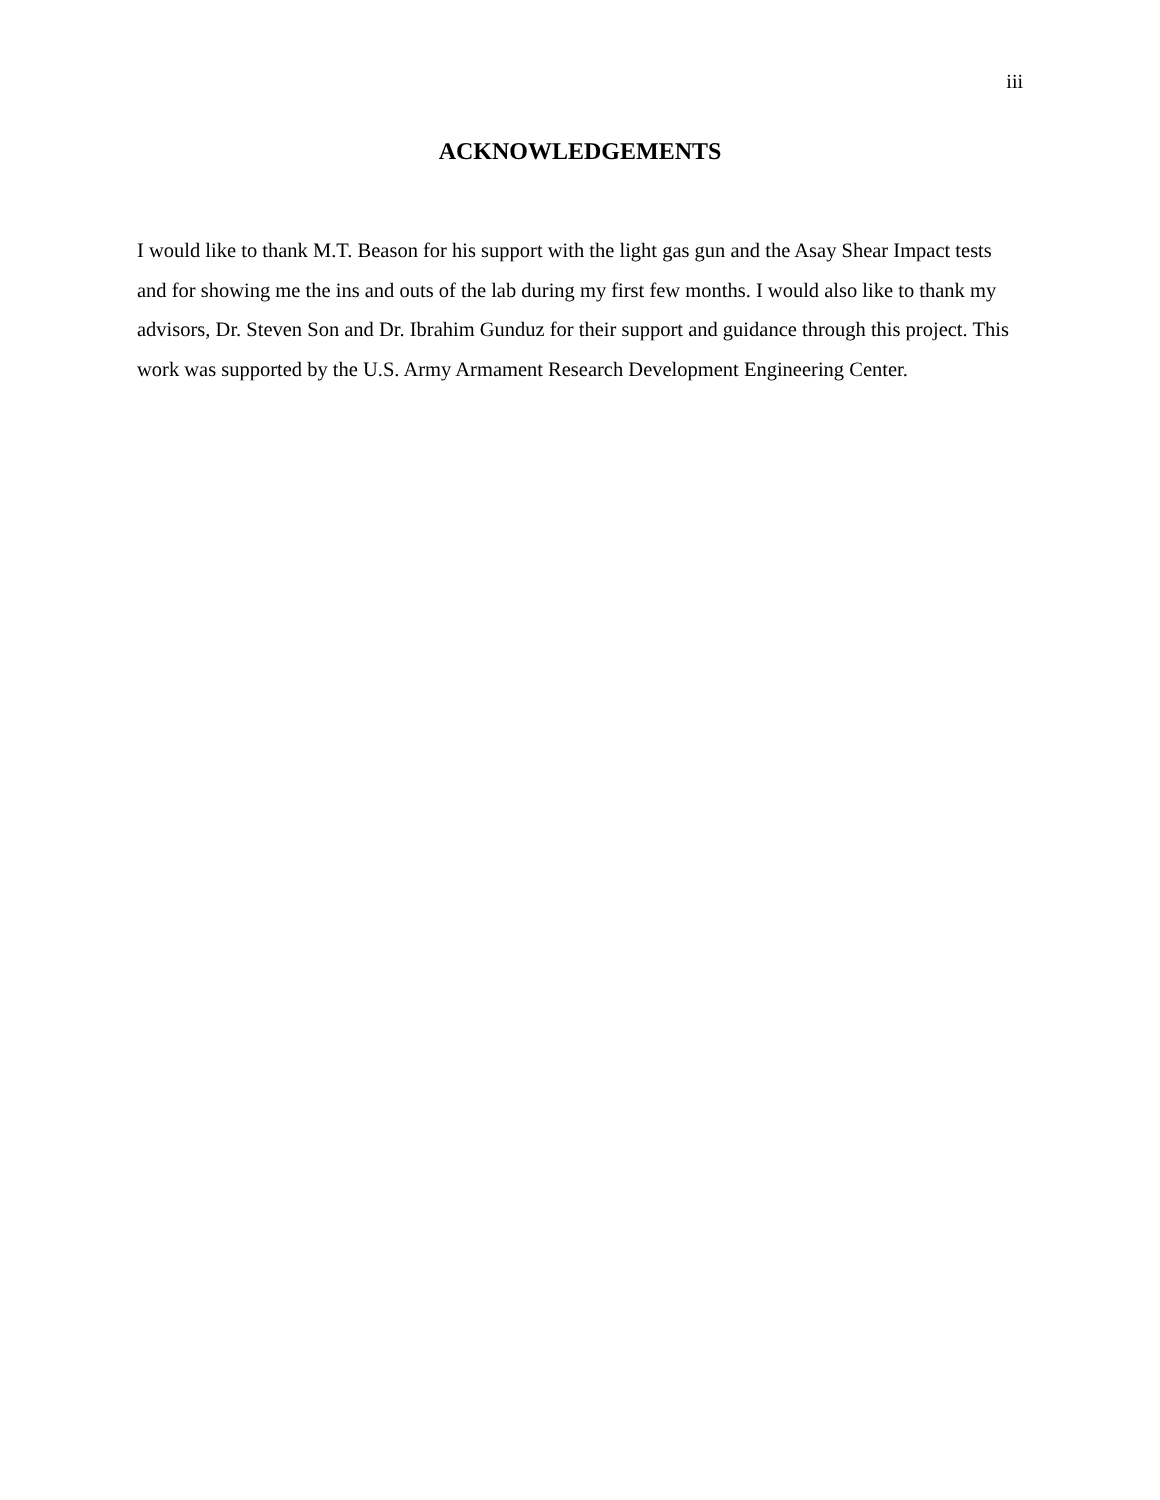iii
ACKNOWLEDGEMENTS
I would like to thank M.T. Beason for his support with the light gas gun and the Asay Shear Impact tests and for showing me the ins and outs of the lab during my first few months. I would also like to thank my advisors, Dr. Steven Son and Dr. Ibrahim Gunduz for their support and guidance through this project. This work was supported by the U.S. Army Armament Research Development Engineering Center.